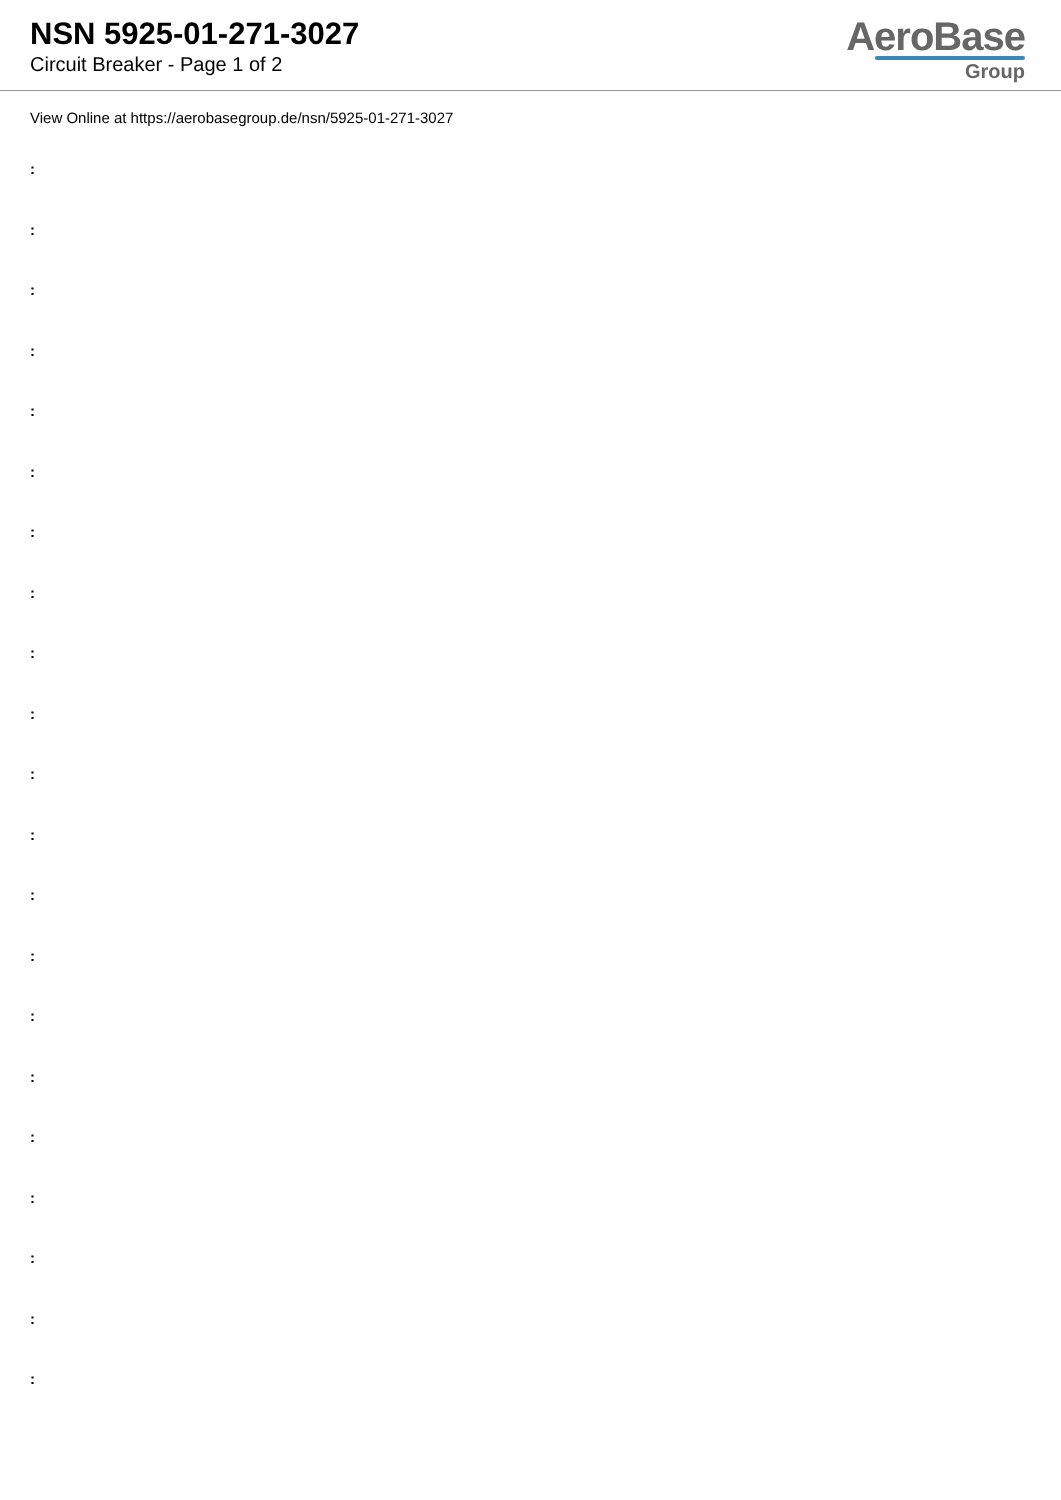NSN 5925-01-271-3027
Circuit Breaker - Page 1 of 2
AeroBase
Group
View Online at https://aerobasegroup.de/nsn/5925-01-271-3027
:
:
:
:
:
:
:
:
:
:
:
:
:
:
:
:
:
:
:
:
: